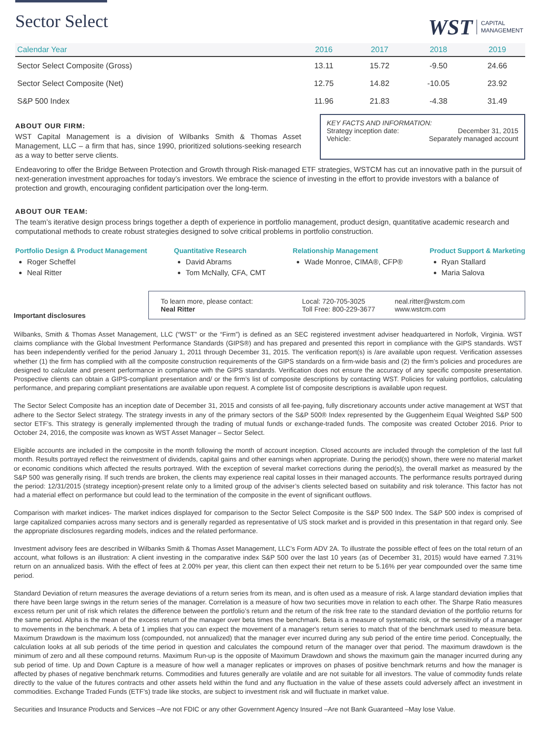Sector Select
WST CAPITAL
MANAGEMENT
| Calendar Year | 2016 | 2017 | 2018 | 2019 |
| --- | --- | --- | --- | --- |
| Sector Select Composite (Gross) | 13.11 | 15.72 | -9.50 | 24.66 |
| Sector Select Composite (Net) | 12.75 | 14.82 | -10.05 | 23.92 |
| S&P 500 Index | 11.96 | 21.83 | -4.38 | 31.49 |
ABOUT OUR FIRM:
WST Capital Management is a division of Wilbanks Smith & Thomas Asset Management, LLC – a firm that has, since 1990, prioritized solutions-seeking research as a way to better serve clients.
KEY FACTS AND INFORMATION:
Strategy inception date: December 31, 2015
Vehicle: Separately managed account
Endeavoring to offer the Bridge Between Protection and Growth through Risk-managed ETF strategies, WSTCM has cut an innovative path in the pursuit of next-generation investment approaches for today’s investors. We embrace the science of investing in the effort to provide investors with a balance of protection and growth, encouraging confident participation over the long-term.
ABOUT OUR TEAM:
The team’s iterative design process brings together a depth of experience in portfolio management, product design, quantitative academic research and computational methods to create robust strategies designed to solve critical problems in portfolio construction.
Portfolio Design & Product Management
Roger Scheffel
Neal Ritter
Quantitative Research
David Abrams
Tom McNally, CFA, CMT
Relationship Management
Wade Monroe, CIMA®, CFP®
Product Support & Marketing
Ryan Stallard
Maria Salova
Important disclosures
To learn more, please contact:
Neal Ritter
Local: 720-705-3025
Toll Free: 800-229-3677
neal.ritter@wstcm.com
www.wstcm.com
Wilbanks, Smith & Thomas Asset Management, LLC (“WST” or the “Firm”) is defined as an SEC registered investment adviser headquartered in Norfolk, Virginia. WST claims compliance with the Global Investment Performance Standards (GIPS®) and has prepared and presented this report in compliance with the GIPS standards. WST has been independently verified for the period January 1, 2011 through December 31, 2015. The verification report(s) is /are available upon request. Verification assesses whether (1) the firm has complied with all the composite construction requirements of the GIPS standards on a firm-wide basis and (2) the firm’s policies and procedures are designed to calculate and present performance in compliance with the GIPS standards. Verification does not ensure the accuracy of any specific composite presentation. Prospective clients can obtain a GIPS-compliant presentation and/ or the firm’s list of composite descriptions by contacting WST. Policies for valuing portfolios, calculating performance, and preparing compliant presentations are available upon request. A complete list of composite descriptions is available upon request.
The Sector Select Composite has an inception date of December 31, 2015 and consists of all fee-paying, fully discretionary accounts under active management at WST that adhere to the Sector Select strategy. The strategy invests in any of the primary sectors of the S&P 500® Index represented by the Guggenheim Equal Weighted S&P 500 sector ETF’s. This strategy is generally implemented through the trading of mutual funds or exchange-traded funds. The composite was created October 2016. Prior to October 24, 2016, the composite was known as WST Asset Manager – Sector Select.
Eligible accounts are included in the composite in the month following the month of account inception. Closed accounts are included through the completion of the last full month. Results portrayed reflect the reinvestment of dividends, capital gains and other earnings when appropriate. During the period(s) shown, there were no material market or economic conditions which affected the results portrayed. With the exception of several market corrections during the period(s), the overall market as measured by the S&P 500 was generally rising. If such trends are broken, the clients may experience real capital losses in their managed accounts. The performance results portrayed during the period: 12/31/2015 (strategy inception)-present relate only to a limited group of the adviser’s clients selected based on suitability and risk tolerance. This factor has not had a material effect on performance but could lead to the termination of the composite in the event of significant outflows.
Comparison with market indices- The market indices displayed for comparison to the Sector Select Composite is the S&P 500 Index. The S&P 500 index is comprised of large capitalized companies across many sectors and is generally regarded as representative of US stock market and is provided in this presentation in that regard only. See the appropriate disclosures regarding models, indices and the related performance.
Investment advisory fees are described in Wilbanks Smith & Thomas Asset Management, LLC’s Form ADV 2A. To illustrate the possible effect of fees on the total return of an account, what follows is an illustration: A client investing in the comparative index S&P 500 over the last 10 years (as of December 31, 2015) would have earned 7.31% return on an annualized basis. With the effect of fees at 2.00% per year, this client can then expect their net return to be 5.16% per year compounded over the same time period.
Standard Deviation of return measures the average deviations of a return series from its mean, and is often used as a measure of risk. A large standard deviation implies that there have been large swings in the return series of the manager. Correlation is a measure of how two securities move in relation to each other. The Sharpe Ratio measures excess return per unit of risk which relates the difference between the portfolio’s return and the return of the risk free rate to the standard deviation of the portfolio returns for the same period. Alpha is the mean of the excess return of the manager over beta times the benchmark. Beta is a measure of systematic risk, or the sensitivity of a manager to movements in the benchmark. A beta of 1 implies that you can expect the movement of a manager's return series to match that of the benchmark used to measure beta. Maximum Drawdown is the maximum loss (compounded, not annualized) that the manager ever incurred during any sub period of the entire time period. Conceptually, the calculation looks at all sub periods of the time period in question and calculates the compound return of the manager over that period. The maximum drawdown is the minimum of zero and all these compound returns. Maximum Run-up is the opposite of Maximum Drawdown and shows the maximum gain the manager incurred during any sub period of time. Up and Down Capture is a measure of how well a manager replicates or improves on phases of positive benchmark returns and how the manager is affected by phases of negative benchmark returns. Commodities and futures generally are volatile and are not suitable for all investors. The value of commodity funds relate directly to the value of the futures contracts and other assets held within the fund and any fluctuation in the value of these assets could adversely affect an investment in commodities. Exchange Traded Funds (ETF’s) trade like stocks, are subject to investment risk and will fluctuate in market value.
Securities and Insurance Products and Services –Are not FDIC or any other Government Agency Insured –Are not Bank Guaranteed –May lose Value.